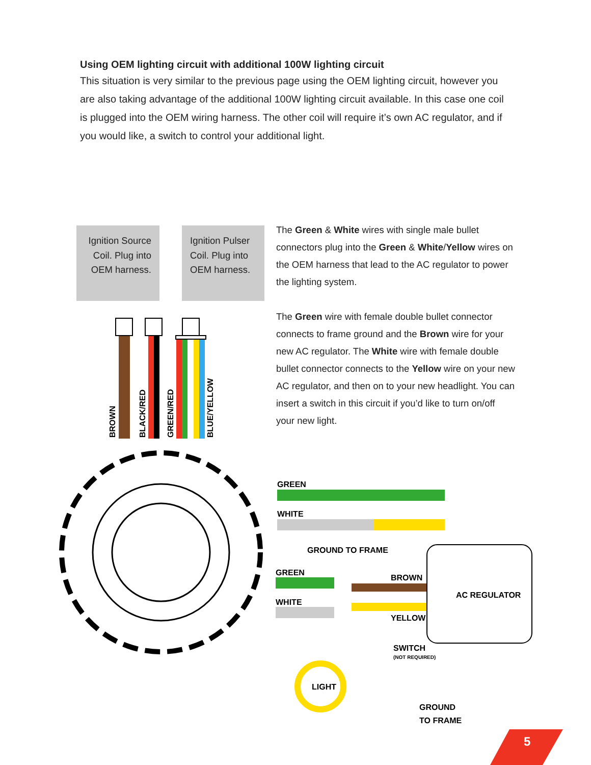Using OEM lighting circuit with additional 100W lighting circuit
This situation is very similar to the previous page using the OEM lighting circuit, however you are also taking advantage of the additional 100W lighting circuit available. In this case one coil is plugged into the OEM wiring harness. The other coil will require it’s own AC regulator, and if you would like, a switch to control your additional light.
Ignition Source Coil. Plug into OEM harness.
Ignition Pulser Coil. Plug into OEM harness.
The Green & White wires with single male bullet connectors plug into the Green & White/Yellow wires on the OEM harness that lead to the AC regulator to power the lighting system.
The Green wire with female double bullet connector connects to frame ground and the Brown wire for your new AC regulator. The White wire with female double bullet connector connects to the Yellow wire on your new AC regulator, and then on to your new headlight. You can insert a switch in this circuit if you’d like to turn on/off your new light.
BROWN
BLACK/RED
GREEN/RED
BLUE/YELLOW
GREEN
WHITE
GROUND TO FRAME
GREEN
WHITE
BROWN
YELLOW
AC REGULATOR
SWITCH
(NOT REQUIRED)
LIGHT
GROUND
TO FRAME
5